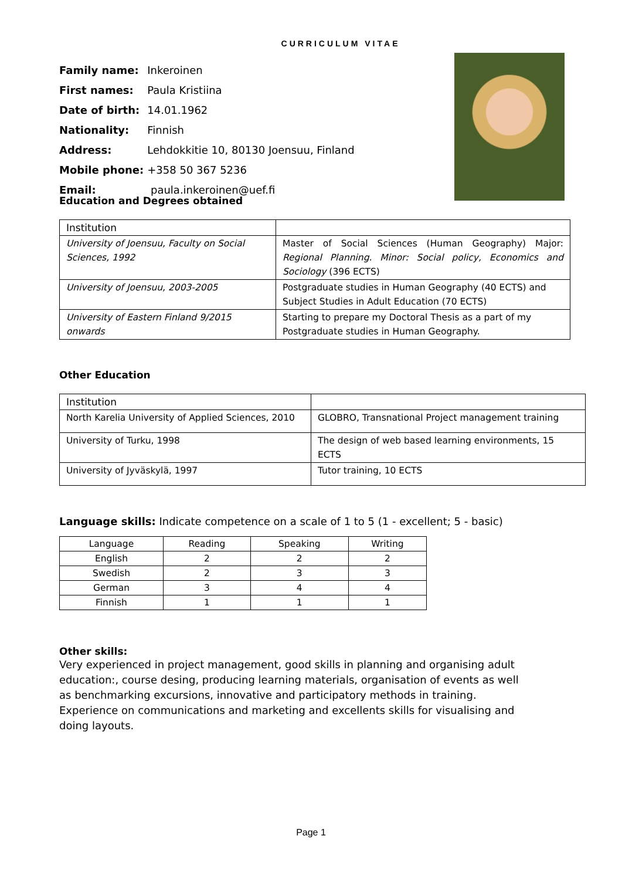CURRICULUM VITAE
| Family name: | Inkeroinen |
| First names: | Paula Kristiina |
| Date of birth: | 14.01.1962 |
| Nationality: | Finnish |
| Address: | Lehdokkitie 10, 80130 Joensuu, Finland |
| Mobile phone: | +358 50 367 5236 |
| Email: | paula.inkeroinen@uef.fi |
Education and Degrees obtained
| Institution | |
| --- | --- |
| University of Joensuu, Faculty on Social Sciences, 1992 | Master of Social Sciences (Human Geography) Major: Regional Planning. Minor: Social policy, Economics and Sociology (396 ECTS) |
| University of Joensuu, 2003-2005 | Postgraduate studies in Human Geography (40 ECTS) and Subject Studies in Adult Education (70 ECTS) |
| University of Eastern Finland 9/2015 onwards | Starting to prepare my Doctoral Thesis as a part of my Postgraduate studies in Human Geography. |
Other Education
| Institution | |
| --- | --- |
| North Karelia University of Applied Sciences, 2010 | GLOBRO, Transnational Project management training |
| University of Turku, 1998 | The design of web based learning environments, 15 ECTS |
| University of Jyväskylä, 1997 | Tutor training, 10 ECTS |
Language skills: Indicate competence on a scale of 1 to 5 (1 - excellent; 5 - basic)
| Language | Reading | Speaking | Writing |
| --- | --- | --- | --- |
| English | 2 | 2 | 2 |
| Swedish | 2 | 3 | 3 |
| German | 3 | 4 | 4 |
| Finnish | 1 | 1 | 1 |
Other skills:
Very experienced in project management, good skills in planning and organising adult education:, course desing, producing learning materials, organisation of events as well as benchmarking excursions, innovative and participatory methods in training. Experience on communications and marketing and excellents skills for visualising and doing layouts.
Page 1